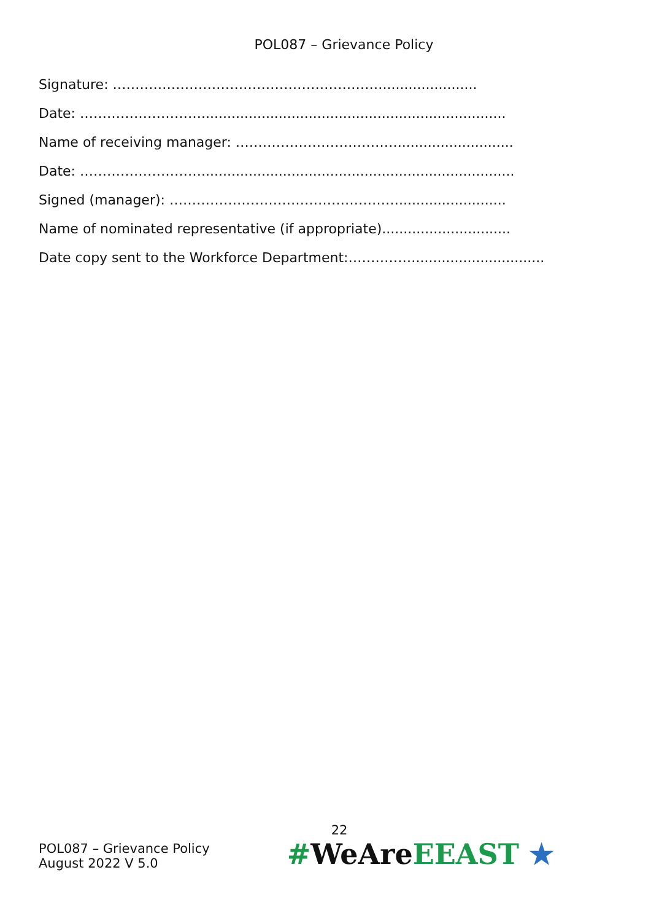POL087 – Grievance Policy
Signature: ……………………………………………………......................
Date: ……………………….......................................................................
Name of receiving manager: ………………………………...........................
Date: ……………………….........................................................................
Signed (manager): …………………………………………….........................
Name of nominated representative (if appropriate)..............................
Date copy sent to the Workforce Department:……………..............................
22
POL087 – Grievance Policy
August 2022 V 5.0
#WeAreEEAST ★